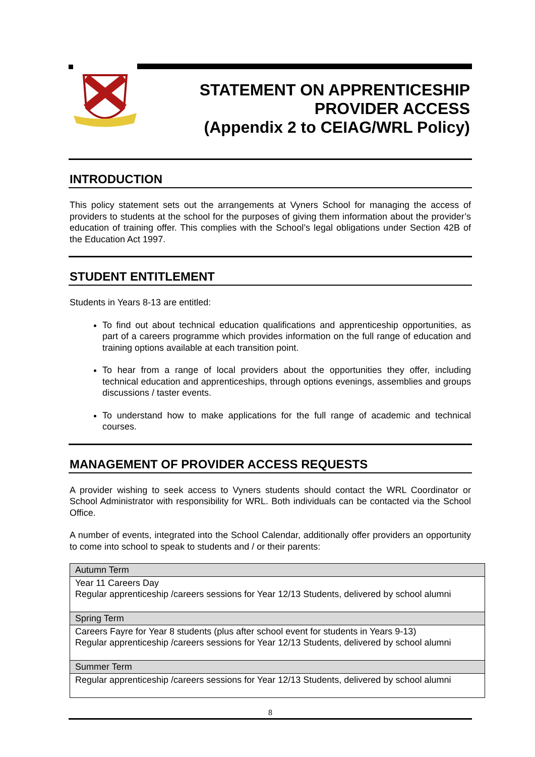STATEMENT ON APPRENTICESHIP
PROVIDER ACCESS
(Appendix 2 to CEIAG/WRL Policy)
INTRODUCTION
This policy statement sets out the arrangements at Vyners School for managing the access of providers to students at the school for the purposes of giving them information about the provider’s education of training offer. This complies with the School’s legal obligations under Section 42B of the Education Act 1997.
STUDENT ENTITLEMENT
Students in Years 8-13 are entitled:
To find out about technical education qualifications and apprenticeship opportunities, as part of a careers programme which provides information on the full range of education and training options available at each transition point.
To hear from a range of local providers about the opportunities they offer, including technical education and apprenticeships, through options evenings, assemblies and groups discussions / taster events.
To understand how to make applications for the full range of academic and technical courses.
MANAGEMENT OF PROVIDER ACCESS REQUESTS
A provider wishing to seek access to Vyners students should contact the WRL Coordinator or School Administrator with responsibility for WRL. Both individuals can be contacted via the School Office.
A number of events, integrated into the School Calendar, additionally offer providers an opportunity to come into school to speak to students and / or their parents:
| Autumn Term |
| Year 11 Careers Day Regular apprenticeship /careers sessions for Year 12/13 Students, delivered by school alumni |
| Spring Term |
| Careers Fayre for Year 8 students (plus after school event for students in Years 9-13) Regular apprenticeship /careers sessions for Year 12/13 Students, delivered by school alumni |
| Summer Term |
| Regular apprenticeship /careers sessions for Year 12/13 Students, delivered by school alumni |
8